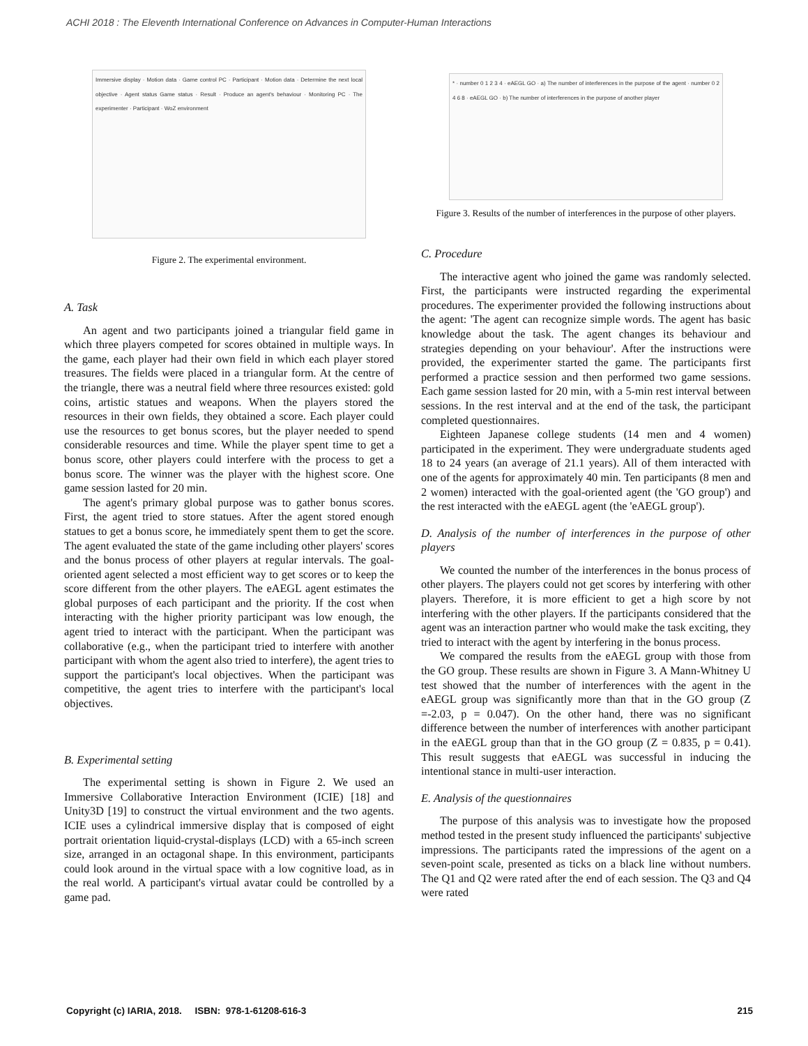ACHI 2018 : The Eleventh International Conference on Advances in Computer-Human Interactions
Immersive display · Motion data · Game control PC · Participant · Motion data · Determine the next local objective · Agent status Game status · Result · Produce an agent's behaviour · Monitoring PC · The experimenter · Participant · WoZ environment
Figure 2. The experimental environment.
A. Task
An agent and two participants joined a triangular field game in which three players competed for scores obtained in multiple ways. In the game, each player had their own field in which each player stored treasures. The fields were placed in a triangular form. At the centre of the triangle, there was a neutral field where three resources existed: gold coins, artistic statues and weapons. When the players stored the resources in their own fields, they obtained a score. Each player could use the resources to get bonus scores, but the player needed to spend considerable resources and time. While the player spent time to get a bonus score, other players could interfere with the process to get a bonus score. The winner was the player with the highest score. One game session lasted for 20 min.
The agent's primary global purpose was to gather bonus scores. First, the agent tried to store statues. After the agent stored enough statues to get a bonus score, he immediately spent them to get the score. The agent evaluated the state of the game including other players' scores and the bonus process of other players at regular intervals. The goal-oriented agent selected a most efficient way to get scores or to keep the score different from the other players. The eAEGL agent estimates the global purposes of each participant and the priority. If the cost when interacting with the higher priority participant was low enough, the agent tried to interact with the participant. When the participant was collaborative (e.g., when the participant tried to interfere with another participant with whom the agent also tried to interfere), the agent tries to support the participant's local objectives. When the participant was competitive, the agent tries to interfere with the participant's local objectives.
B. Experimental setting
The experimental setting is shown in Figure 2. We used an Immersive Collaborative Interaction Environment (ICIE) [18] and Unity3D [19] to construct the virtual environment and the two agents. ICIE uses a cylindrical immersive display that is composed of eight portrait orientation liquid-crystal-displays (LCD) with a 65-inch screen size, arranged in an octagonal shape. In this environment, participants could look around in the virtual space with a low cognitive load, as in the real world. A participant's virtual avatar could be controlled by a game pad.
* · number 0 1 2 3 4 · eAEGL GO · a) The number of interferences in the purpose of the agent · number 0 2 4 6 8 · eAEGL GO · b) The number of interferences in the purpose of another player
Figure 3. Results of the number of interferences in the purpose of other players.
C. Procedure
The interactive agent who joined the game was randomly selected. First, the participants were instructed regarding the experimental procedures. The experimenter provided the following instructions about the agent: 'The agent can recognize simple words. The agent has basic knowledge about the task. The agent changes its behaviour and strategies depending on your behaviour'. After the instructions were provided, the experimenter started the game. The participants first performed a practice session and then performed two game sessions. Each game session lasted for 20 min, with a 5-min rest interval between sessions. In the rest interval and at the end of the task, the participant completed questionnaires.
Eighteen Japanese college students (14 men and 4 women) participated in the experiment. They were undergraduate students aged 18 to 24 years (an average of 21.1 years). All of them interacted with one of the agents for approximately 40 min. Ten participants (8 men and 2 women) interacted with the goal-oriented agent (the 'GO group') and the rest interacted with the eAEGL agent (the 'eAEGL group').
D. Analysis of the number of interferences in the purpose of other players
We counted the number of the interferences in the bonus process of other players. The players could not get scores by interfering with other players. Therefore, it is more efficient to get a high score by not interfering with the other players. If the participants considered that the agent was an interaction partner who would make the task exciting, they tried to interact with the agent by interfering in the bonus process.
We compared the results from the eAEGL group with those from the GO group. These results are shown in Figure 3. A Mann-Whitney U test showed that the number of interferences with the agent in the eAEGL group was significantly more than that in the GO group (Z =-2.03, p = 0.047). On the other hand, there was no significant difference between the number of interferences with another participant in the eAEGL group than that in the GO group (Z = 0.835, p = 0.41). This result suggests that eAEGL was successful in inducing the intentional stance in multi-user interaction.
E. Analysis of the questionnaires
The purpose of this analysis was to investigate how the proposed method tested in the present study influenced the participants' subjective impressions. The participants rated the impressions of the agent on a seven-point scale, presented as ticks on a black line without numbers. The Q1 and Q2 were rated after the end of each session. The Q3 and Q4 were rated
Copyright (c) IARIA, 2018. ISBN: 978-1-61208-616-3 215